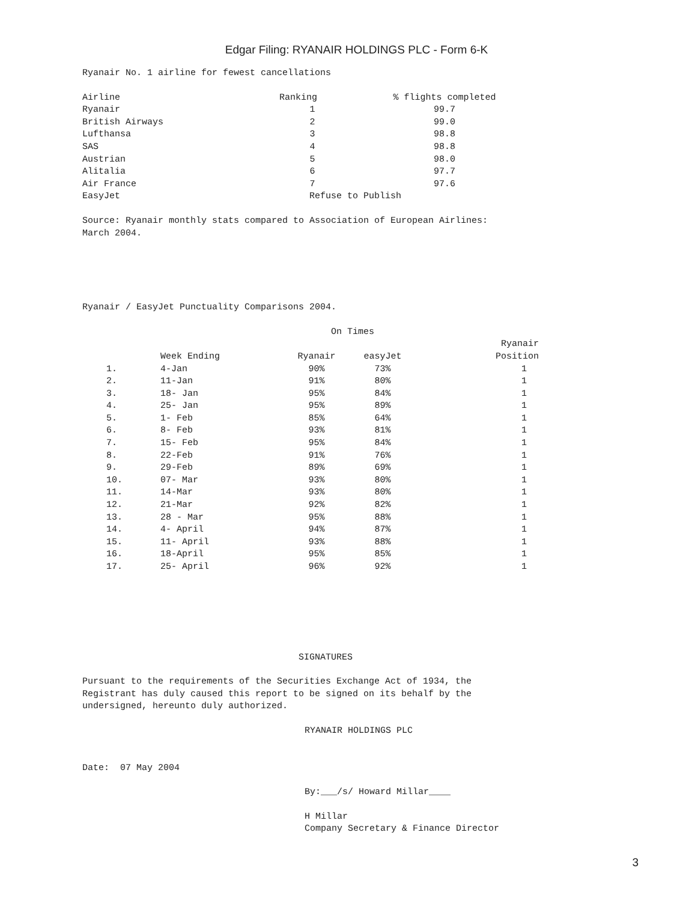Edgar Filing: RYANAIR HOLDINGS PLC - Form 6-K
Ryanair No. 1 airline for fewest cancellations
| Airline | Ranking | % flights completed |
| --- | --- | --- |
| Ryanair | 1 | 99.7 |
| British Airways | 2 | 99.0 |
| Lufthansa | 3 | 98.8 |
| SAS | 4 | 98.8 |
| Austrian | 5 | 98.0 |
| Alitalia | 6 | 97.7 |
| Air France | 7 | 97.6 |
| EasyJet | Refuse to Publish | |
Source: Ryanair monthly stats compared to Association of European Airlines:
March 2004.
Ryanair / EasyJet Punctuality Comparisons 2004.
| | | On Times | | |
| --- | --- | --- | --- | --- |
| | Week Ending | Ryanair | easyJet | Ryanair Position |
| 1. | 4-Jan | 90% | 73% | 1 |
| 2. | 11-Jan | 91% | 80% | 1 |
| 3. | 18- Jan | 95% | 84% | 1 |
| 4. | 25- Jan | 95% | 89% | 1 |
| 5. | 1- Feb | 85% | 64% | 1 |
| 6. | 8- Feb | 93% | 81% | 1 |
| 7. | 15- Feb | 95% | 84% | 1 |
| 8. | 22-Feb | 91% | 76% | 1 |
| 9. | 29-Feb | 89% | 69% | 1 |
| 10. | 07- Mar | 93% | 80% | 1 |
| 11. | 14-Mar | 93% | 80% | 1 |
| 12. | 21-Mar | 92% | 82% | 1 |
| 13. | 28 - Mar | 95% | 88% | 1 |
| 14. | 4- April | 94% | 87% | 1 |
| 15. | 11- April | 93% | 88% | 1 |
| 16. | 18-April | 95% | 85% | 1 |
| 17. | 25- April | 96% | 92% | 1 |
SIGNATURES
Pursuant to the requirements of the Securities Exchange Act of 1934, the
Registrant has duly caused this report to be signed on its behalf by the
undersigned, hereunto duly authorized.
RYANAIR HOLDINGS PLC
Date: 07 May 2004
By:___/s/ Howard Millar____
H Millar
Company Secretary & Finance Director
3